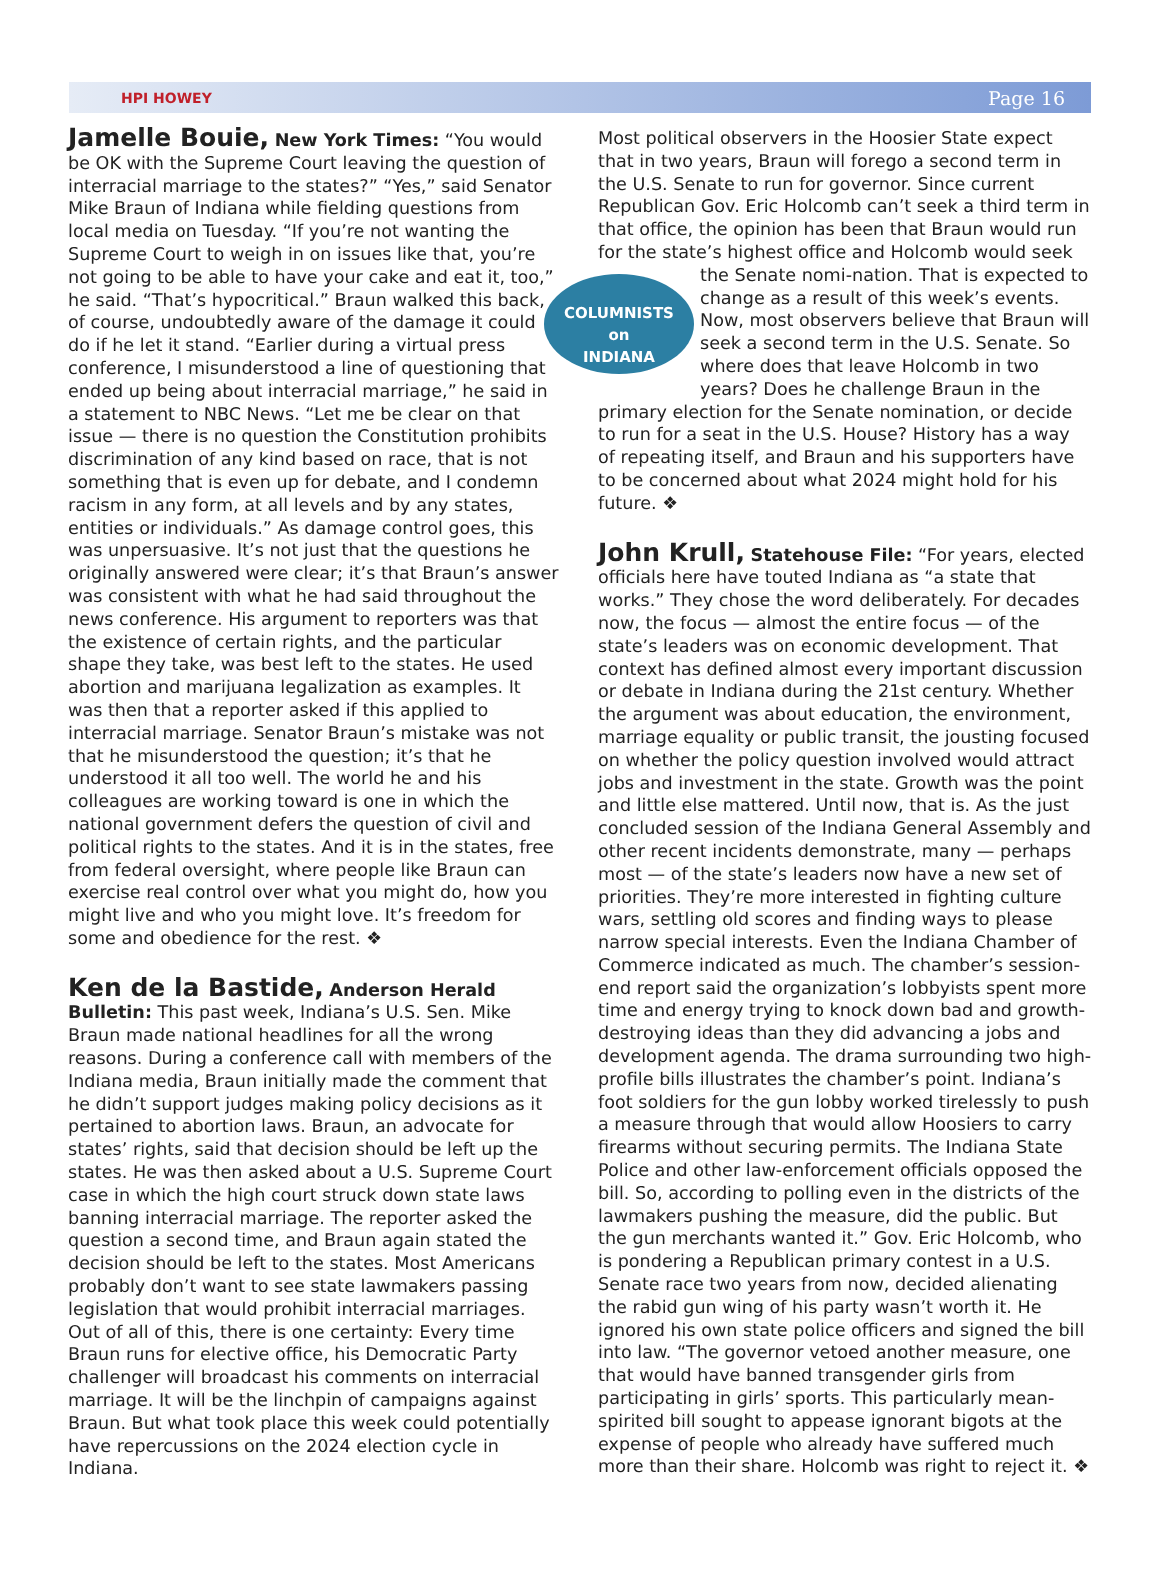HPI HOWEY Page 16
Jamelle Bouie, New York Times: “You would be OK with the Supreme Court leaving the question of interracial marriage to the states?” “Yes,” said Senator Mike Braun of Indiana while fielding questions from local media on Tuesday. “If you’re not wanting the Supreme Court to weigh in on issues like that, you’re not going to be able to have your cake and eat it, too,” he said. “That’s hypocritical.” Braun walked this back, of course, undoubtedly aware of the damage it could do if he let it stand. “Earlier during a virtual press conference, I misunderstood a line of questioning that ended up being about interracial marriage,” he said in a statement to NBC News. “Let me be clear on that issue — there is no question the Constitution prohibits discrimination of any kind based on race, that is not something that is even up for debate, and I condemn racism in any form, at all levels and by any states, entities or individuals.” As damage control goes, this was unpersuasive. It’s not just that the questions he originally answered were clear; it’s that Braun’s answer was consistent with what he had said throughout the news conference. His argument to reporters was that the existence of certain rights, and the particular shape they take, was best left to the states. He used abortion and marijuana legalization as examples. It was then that a reporter asked if this applied to interracial marriage. Senator Braun’s mistake was not that he misunderstood the question; it’s that he understood it all too well. The world he and his colleagues are working toward is one in which the national government defers the question of civil and political rights to the states. And it is in the states, free from federal oversight, where people like Braun can exercise real control over what you might do, how you might live and who you might love. It’s freedom for some and obedience for the rest. ❖
Ken de la Bastide, Anderson Herald Bulletin: This past week, Indiana’s U.S. Sen. Mike Braun made national headlines for all the wrong reasons. During a conference call with members of the Indiana media, Braun initially made the comment that he didn’t support judges making policy decisions as it pertained to abortion laws. Braun, an advocate for states’ rights, said that decision should be left up the states. He was then asked about a U.S. Supreme Court case in which the high court struck down state laws banning interracial marriage. The reporter asked the question a second time, and Braun again stated the decision should be left to the states. Most Americans probably don’t want to see state lawmakers passing legislation that would prohibit interracial marriages. Out of all of this, there is one certainty: Every time Braun runs for elective office, his Democratic Party challenger will broadcast his comments on interracial marriage. It will be the linchpin of campaigns against Braun. But what took place this week could potentially have repercussions on the 2024 election cycle in Indiana.
Most political observers in the Hoosier State expect that in two years, Braun will forego a second term in the U.S. Senate to run for governor. Since current Republican Gov. Eric Holcomb can’t seek a third term in that office, the opinion has been that Braun would run for the state’s highest office and Holcomb would seek the Senate nomi- COLUMNISTS
on
INDIANA nation. That is expected to change as a result of this week’s events. Now, most observers believe that Braun will seek a second term in the U.S. Senate. So where does that leave Holcomb in two years? Does he challenge Braun in the primary election for the Senate nomination, or decide to run for a seat in the U.S. House? History has a way of repeating itself, and Braun and his supporters have to be concerned about what 2024 might hold for his future. ❖
John Krull, Statehouse File: “For years, elected officials here have touted Indiana as “a state that works.” They chose the word deliberately. For decades now, the focus — almost the entire focus — of the state’s leaders was on economic development. That context has defined almost every important discussion or debate in Indiana during the 21st century. Whether the argument was about education, the environment, marriage equality or public transit, the jousting focused on whether the policy question involved would attract jobs and investment in the state. Growth was the point and little else mattered. Until now, that is. As the just concluded session of the Indiana General Assembly and other recent incidents demonstrate, many — perhaps most — of the state’s leaders now have a new set of priorities. They’re more interested in fighting culture wars, settling old scores and finding ways to please narrow special interests. Even the Indiana Chamber of Commerce indicated as much. The chamber’s session-end report said the organization’s lobbyists spent more time and energy trying to knock down bad and growth-destroying ideas than they did advancing a jobs and development agenda. The drama surrounding two high-profile bills illustrates the chamber’s point. Indiana’s foot soldiers for the gun lobby worked tirelessly to push a measure through that would allow Hoosiers to carry firearms without securing permits. The Indiana State Police and other law-enforcement officials opposed the bill. So, according to polling even in the districts of the lawmakers pushing the measure, did the public. But the gun merchants wanted it.” Gov. Eric Holcomb, who is pondering a Republican primary contest in a U.S. Senate race two years from now, decided alienating the rabid gun wing of his party wasn’t worth it. He ignored his own state police officers and signed the bill into law. “The governor vetoed another measure, one that would have banned transgender girls from participating in girls’ sports. This particularly mean-spirited bill sought to appease ignorant bigots at the expense of people who already have suffered much more than their share. Holcomb was right to reject it. ❖